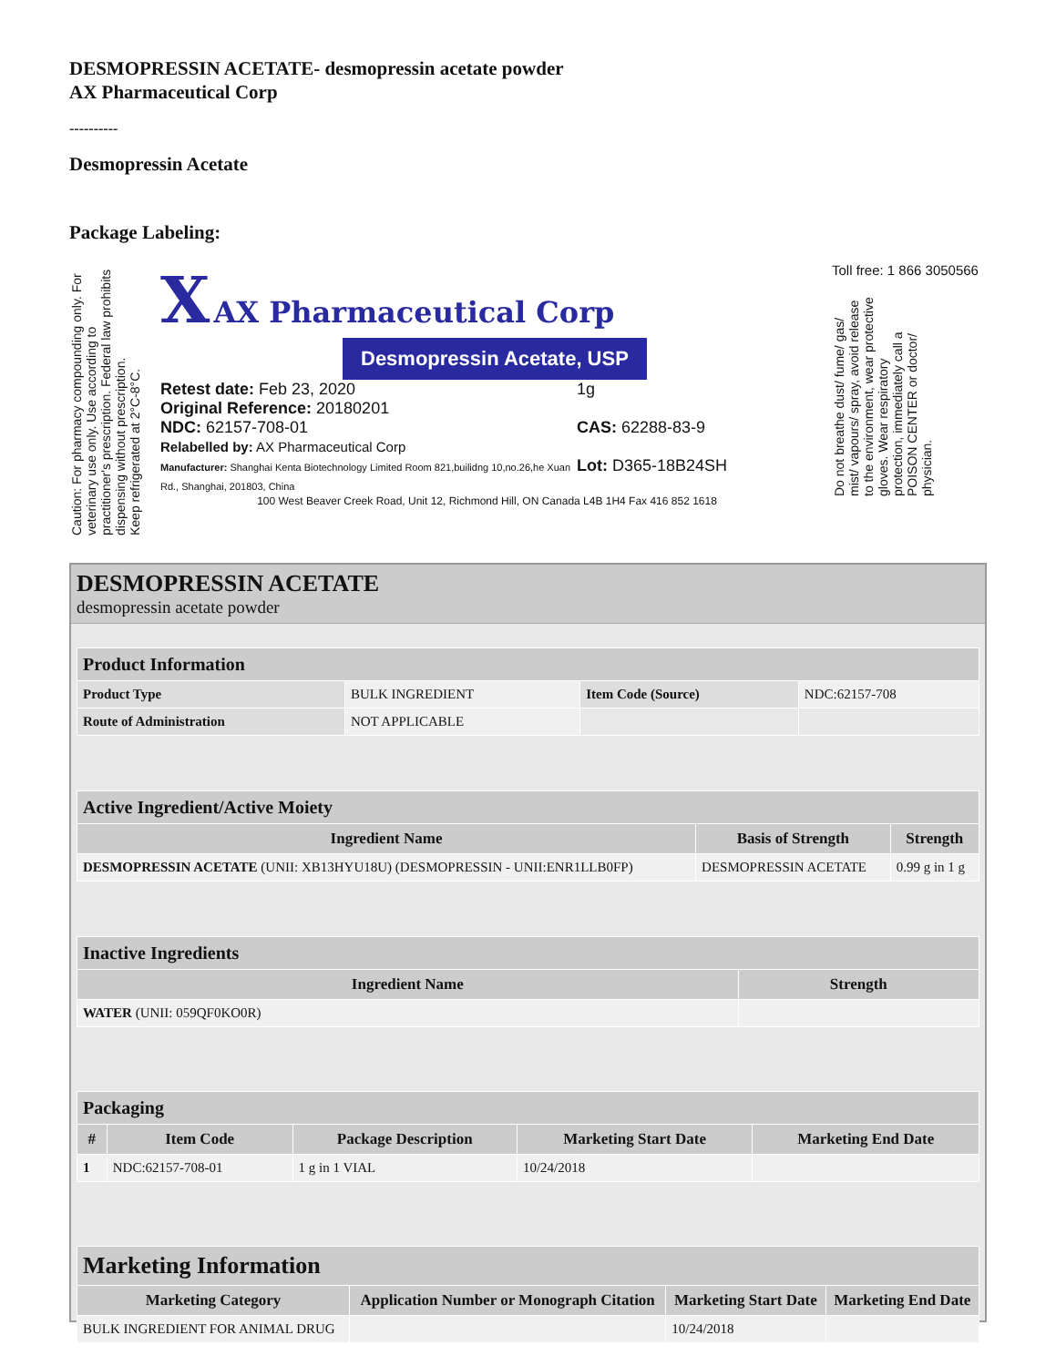DESMOPRESSIN ACETATE- desmopressin acetate powder
AX Pharmaceutical Corp
----------
Desmopressin Acetate
Package Labeling:
Caution: For pharmacy compounding only. For veterinary use only. Use according to practitioner's prescription. Federal law prohibits dispensing without prescription.
Keep refrigerated at 2°C-8°C.
X AX Pharmaceutical Corp
Desmopressin Acetate, USP
Retest date: Feb 23, 2020
Original Reference: 20180201
NDC: 62157-708-01
Relabelled by: AX Pharmaceutical Corp
Manufacturer: Shanghai Kenta Biotechnology Limited Room 821,builidng 10,no.26,he Xuan Rd., Shanghai, 201803, China
1g
CAS: 62288-83-9
Lot: D365-18B24SH
100 West Beaver Creek Road, Unit 12, Richmond Hill, ON Canada L4B 1H4 Fax 416 852 1618
Toll free: 1 866 3050566
Do not breathe dust/ fume/ gas/ mist/ vapours/ spray, avoid release to the environment, wear protective gloves. Wear respiratory protection, immediately call a POISON CENTER or doctor/ physician.
DESMOPRESSIN ACETATE
desmopressin acetate powder
| Product Information | | | |
| --- | --- | --- | --- |
| Product Type | BULK INGREDIENT | Item Code (Source) | NDC:62157-708 |
| Route of Administration | NOT APPLICABLE | | |
| Active Ingredient/Active Moiety | | |
| --- | --- | --- |
| Ingredient Name | Basis of Strength | Strength |
| DESMOPRESSIN ACETATE (UNII: XB13HYU18U) (DESMOPRESSIN - UNII:ENR1LLB0FP) | DESMOPRESSIN ACETATE | 0.99 g in 1 g |
| Inactive Ingredients | |
| --- | --- |
| Ingredient Name | Strength |
| WATER (UNII: 059QF0KO0R) | |
| Packaging | | | | |
| --- | --- | --- | --- | --- |
| # | Item Code | Package Description | Marketing Start Date | Marketing End Date |
| 1 | NDC:62157-708-01 | 1 g in 1 VIAL | 10/24/2018 | |
| Marketing Information | | | |
| --- | --- | --- | --- |
| Marketing Category | Application Number or Monograph Citation | Marketing Start Date | Marketing End Date |
| BULK INGREDIENT FOR ANIMAL DRUG | | 10/24/2018 | |